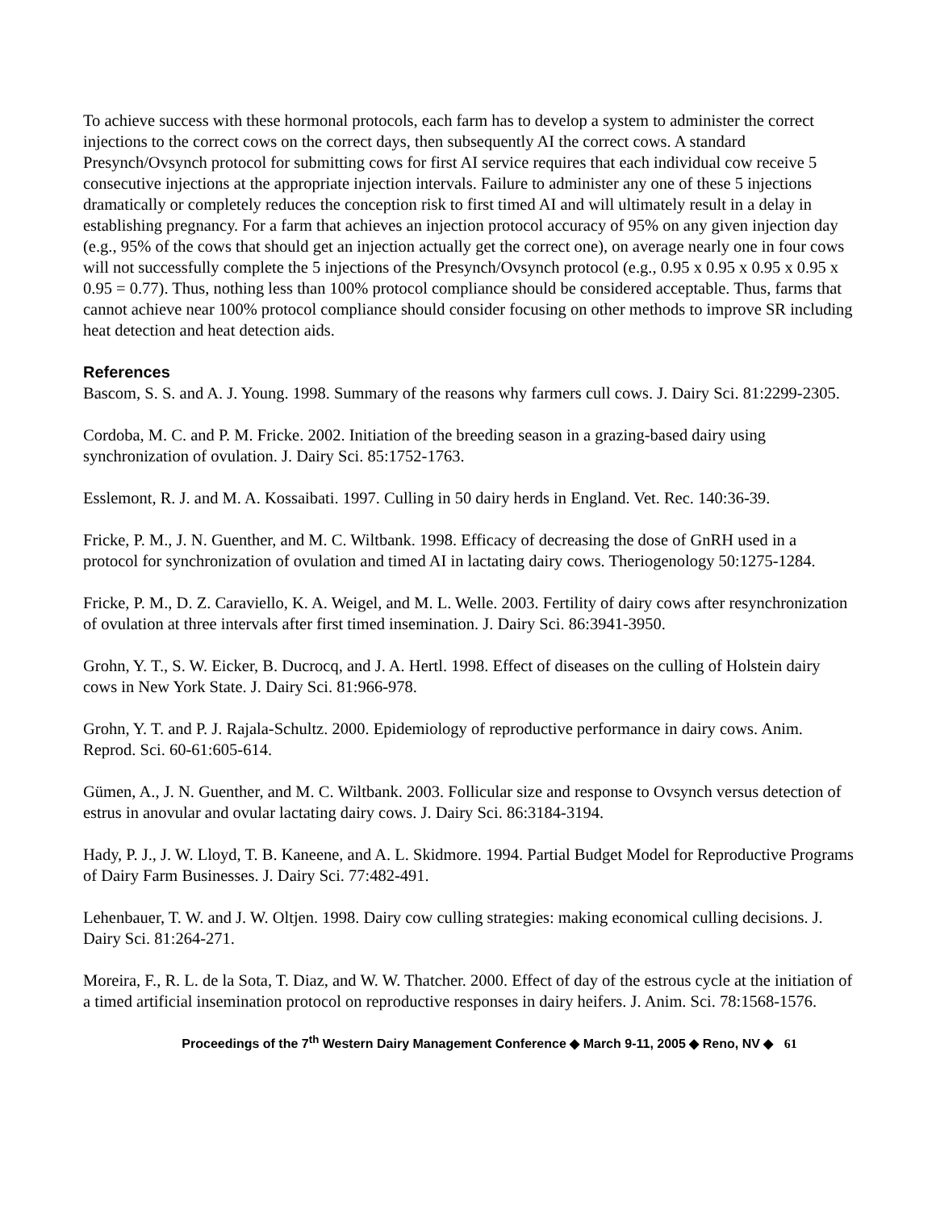To achieve success with these hormonal protocols, each farm has to develop a system to administer the correct injections to the correct cows on the correct days, then subsequently AI the correct cows. A standard Presynch/Ovsynch protocol for submitting cows for first AI service requires that each individual cow receive 5 consecutive injections at the appropriate injection intervals. Failure to administer any one of these 5 injections dramatically or completely reduces the conception risk to first timed AI and will ultimately result in a delay in establishing pregnancy. For a farm that achieves an injection protocol accuracy of 95% on any given injection day (e.g., 95% of the cows that should get an injection actually get the correct one), on average nearly one in four cows will not successfully complete the 5 injections of the Presynch/Ovsynch protocol (e.g., 0.95 x 0.95 x 0.95 x 0.95 x 0.95 = 0.77). Thus, nothing less than 100% protocol compliance should be considered acceptable. Thus, farms that cannot achieve near 100% protocol compliance should consider focusing on other methods to improve SR including heat detection and heat detection aids.
References
Bascom, S. S. and A. J. Young. 1998. Summary of the reasons why farmers cull cows. J. Dairy Sci. 81:2299-2305.
Cordoba, M. C. and P. M. Fricke. 2002. Initiation of the breeding season in a grazing-based dairy using synchronization of ovulation. J. Dairy Sci. 85:1752-1763.
Esslemont, R. J. and M. A. Kossaibati. 1997. Culling in 50 dairy herds in England. Vet. Rec. 140:36-39.
Fricke, P. M., J. N. Guenther, and M. C. Wiltbank. 1998. Efficacy of decreasing the dose of GnRH used in a protocol for synchronization of ovulation and timed AI in lactating dairy cows. Theriogenology 50:1275-1284.
Fricke, P. M., D. Z. Caraviello, K. A. Weigel, and M. L. Welle. 2003. Fertility of dairy cows after resynchronization of ovulation at three intervals after first timed insemination. J. Dairy Sci. 86:3941-3950.
Grohn, Y. T., S. W. Eicker, B. Ducrocq, and J. A. Hertl. 1998. Effect of diseases on the culling of Holstein dairy cows in New York State. J. Dairy Sci. 81:966-978.
Grohn, Y. T. and P. J. Rajala-Schultz. 2000. Epidemiology of reproductive performance in dairy cows. Anim. Reprod. Sci. 60-61:605-614.
Gümen, A., J. N. Guenther, and M. C. Wiltbank. 2003. Follicular size and response to Ovsynch versus detection of estrus in anovular and ovular lactating dairy cows. J. Dairy Sci. 86:3184-3194.
Hady, P. J., J. W. Lloyd, T. B. Kaneene, and A. L. Skidmore. 1994. Partial Budget Model for Reproductive Programs of Dairy Farm Businesses. J. Dairy Sci. 77:482-491.
Lehenbauer, T. W. and J. W. Oltjen. 1998. Dairy cow culling strategies: making economical culling decisions. J. Dairy Sci. 81:264-271.
Moreira, F., R. L. de la Sota, T. Diaz, and W. W. Thatcher. 2000. Effect of day of the estrous cycle at the initiation of a timed artificial insemination protocol on reproductive responses in dairy heifers. J. Anim. Sci. 78:1568-1576.
Proceedings of the 7<sup>th</sup> Western Dairy Management Conference ◆ March 9-11, 2005 ◆ Reno, NV ◆ 61